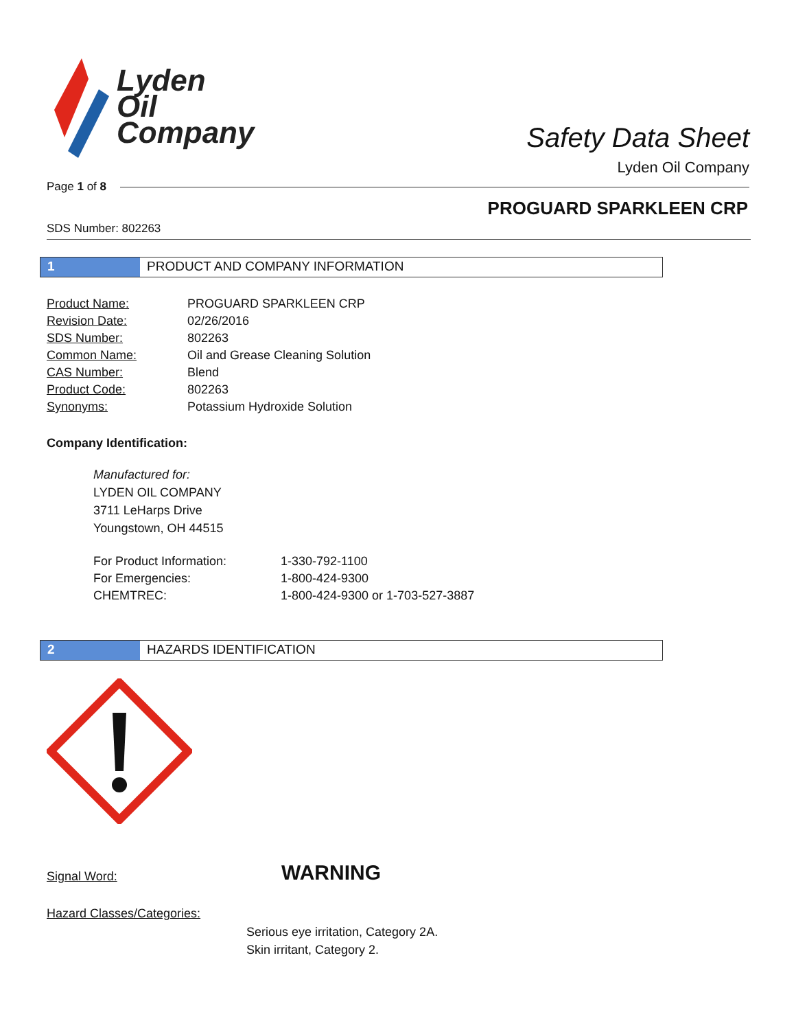Lyden
Oil
Company
Safety Data Sheet
Lyden Oil Company
Page 1 of 8
PROGUARD SPARKLEEN CRP
SDS Number: 802263
1 PRODUCT AND COMPANY INFORMATION
| Product Name: | PROGUARD SPARKLEEN CRP |
| Revision Date: | 02/26/2016 |
| SDS Number: | 802263 |
| Common Name: | Oil and Grease Cleaning Solution |
| CAS Number: | Blend |
| Product Code: | 802263 |
| Synonyms: | Potassium Hydroxide Solution |
Company Identification:
Manufactured for:
LYDEN OIL COMPANY
3711 LeHarps Drive
Youngstown, OH 44515
| For Product Information: | 1-330-792-1100 |
| For Emergencies: | 1-800-424-9300 |
| CHEMTREC: | 1-800-424-9300 or 1-703-527-3887 |
2 HAZARDS IDENTIFICATION
Signal Word: WARNING
Hazard Classes/Categories:
Serious eye irritation, Category 2A.
Skin irritant, Category 2.